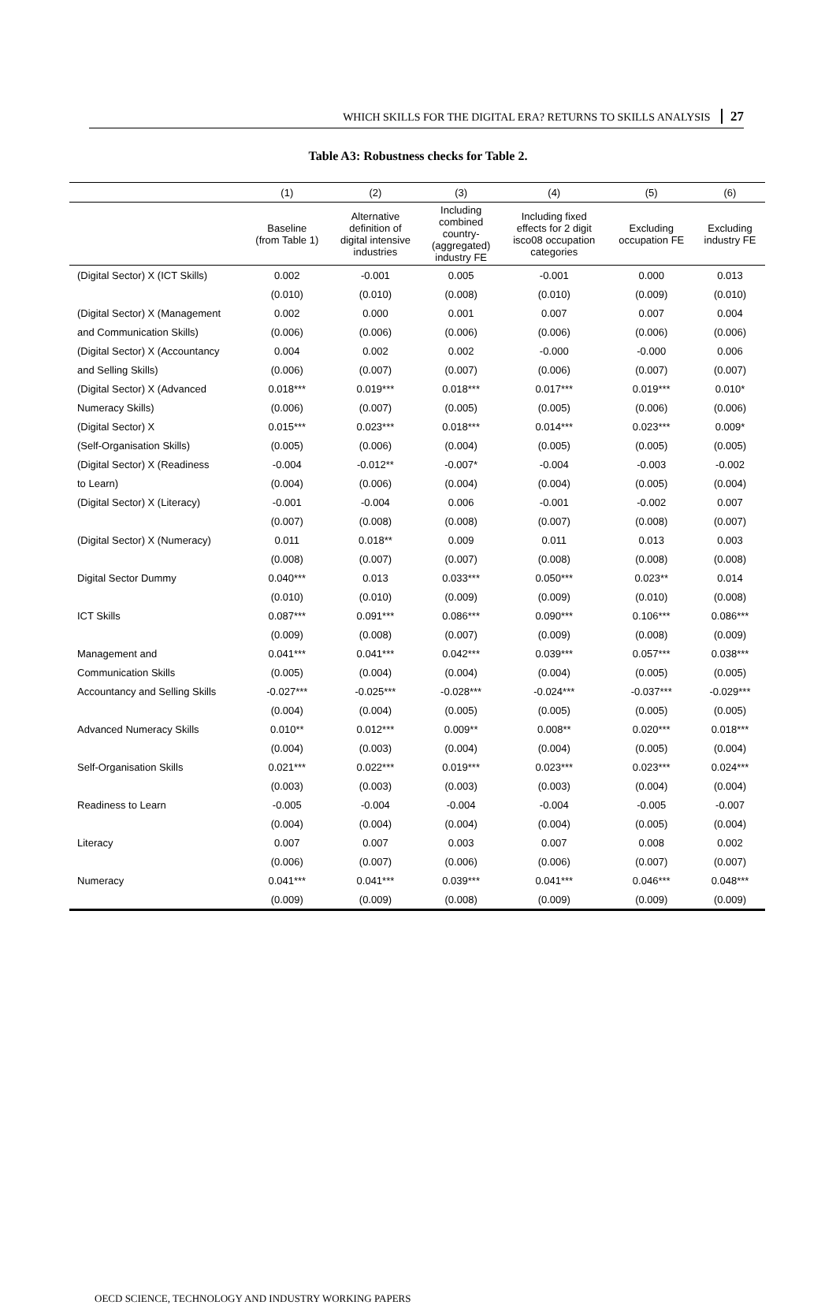WHICH SKILLS FOR THE DIGITAL ERA? RETURNS TO SKILLS ANALYSIS 27
Table A3: Robustness checks for Table 2.
| | (1) | (2) | (3) | (4) | (5) | (6) |
| --- | --- | --- | --- | --- | --- | --- |
| | Baseline (from Table 1) | Alternative definition of digital intensive industries | Including combined country- (aggregated) industry FE | Including fixed effects for 2 digit isco08 occupation categories | Excluding occupation FE | Excluding industry FE |
| (Digital Sector) X (ICT Skills) | 0.002 | -0.001 | 0.005 | -0.001 | 0.000 | 0.013 |
| | (0.010) | (0.010) | (0.008) | (0.010) | (0.009) | (0.010) |
| (Digital Sector) X (Management | 0.002 | 0.000 | 0.001 | 0.007 | 0.007 | 0.004 |
| and Communication Skills) | (0.006) | (0.006) | (0.006) | (0.006) | (0.006) | (0.006) |
| (Digital Sector) X (Accountancy | 0.004 | 0.002 | 0.002 | -0.000 | -0.000 | 0.006 |
| and Selling Skills) | (0.006) | (0.007) | (0.007) | (0.006) | (0.007) | (0.007) |
| (Digital Sector) X (Advanced | 0.018*** | 0.019*** | 0.018*** | 0.017*** | 0.019*** | 0.010* |
| Numeracy Skills) | (0.006) | (0.007) | (0.005) | (0.005) | (0.006) | (0.006) |
| (Digital Sector) X | 0.015*** | 0.023*** | 0.018*** | 0.014*** | 0.023*** | 0.009* |
| (Self-Organisation Skills) | (0.005) | (0.006) | (0.004) | (0.005) | (0.005) | (0.005) |
| (Digital Sector) X (Readiness | -0.004 | -0.012** | -0.007* | -0.004 | -0.003 | -0.002 |
| to Learn) | (0.004) | (0.006) | (0.004) | (0.004) | (0.005) | (0.004) |
| (Digital Sector) X (Literacy) | -0.001 | -0.004 | 0.006 | -0.001 | -0.002 | 0.007 |
| | (0.007) | (0.008) | (0.008) | (0.007) | (0.008) | (0.007) |
| (Digital Sector) X (Numeracy) | 0.011 | 0.018** | 0.009 | 0.011 | 0.013 | 0.003 |
| | (0.008) | (0.007) | (0.007) | (0.008) | (0.008) | (0.008) |
| Digital Sector Dummy | 0.040*** | 0.013 | 0.033*** | 0.050*** | 0.023** | 0.014 |
| | (0.010) | (0.010) | (0.009) | (0.009) | (0.010) | (0.008) |
| ICT Skills | 0.087*** | 0.091*** | 0.086*** | 0.090*** | 0.106*** | 0.086*** |
| | (0.009) | (0.008) | (0.007) | (0.009) | (0.008) | (0.009) |
| Management and | 0.041*** | 0.041*** | 0.042*** | 0.039*** | 0.057*** | 0.038*** |
| Communication Skills | (0.005) | (0.004) | (0.004) | (0.004) | (0.005) | (0.005) |
| Accountancy and Selling Skills | -0.027*** | -0.025*** | -0.028*** | -0.024*** | -0.037*** | -0.029*** |
| | (0.004) | (0.004) | (0.005) | (0.005) | (0.005) | (0.005) |
| Advanced Numeracy Skills | 0.010** | 0.012*** | 0.009** | 0.008** | 0.020*** | 0.018*** |
| | (0.004) | (0.003) | (0.004) | (0.004) | (0.005) | (0.004) |
| Self-Organisation Skills | 0.021*** | 0.022*** | 0.019*** | 0.023*** | 0.023*** | 0.024*** |
| | (0.003) | (0.003) | (0.003) | (0.003) | (0.004) | (0.004) |
| Readiness to Learn | -0.005 | -0.004 | -0.004 | -0.004 | -0.005 | -0.007 |
| | (0.004) | (0.004) | (0.004) | (0.004) | (0.005) | (0.004) |
| Literacy | 0.007 | 0.007 | 0.003 | 0.007 | 0.008 | 0.002 |
| | (0.006) | (0.007) | (0.006) | (0.006) | (0.007) | (0.007) |
| Numeracy | 0.041*** | 0.041*** | 0.039*** | 0.041*** | 0.046*** | 0.048*** |
| | (0.009) | (0.009) | (0.008) | (0.009) | (0.009) | (0.009) |
OECD SCIENCE, TECHNOLOGY AND INDUSTRY WORKING PAPERS